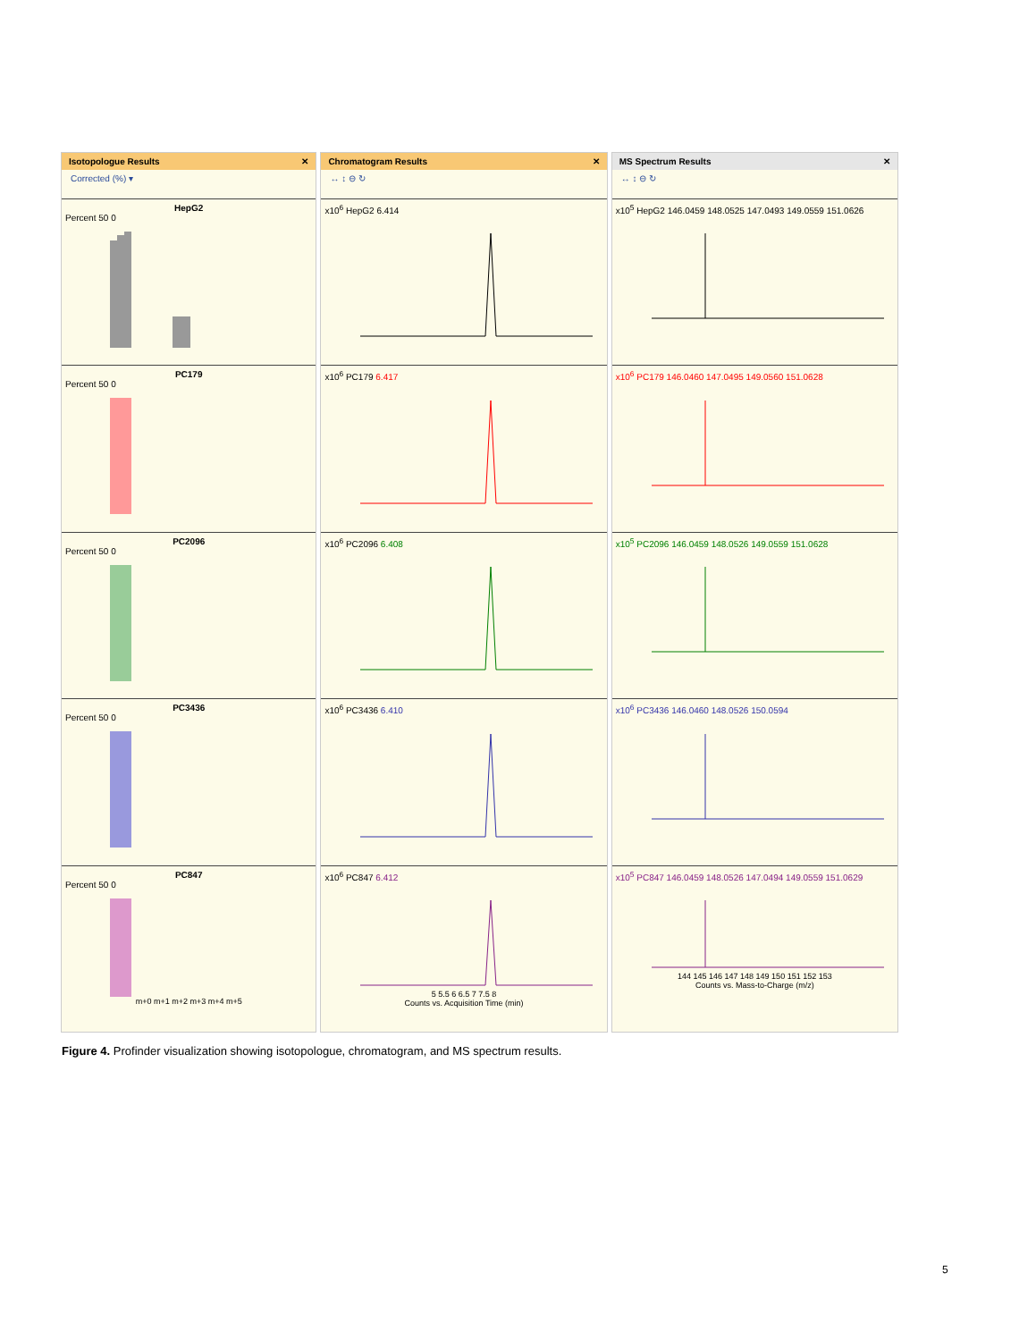Isotopologue Results ✕
Corrected (%) ▾
HepG2
Percent 50 0
PC179
Percent 50 0
PC2096
Percent 50 0
PC3436
Percent 50 0
PC847
Percent 50 0
m+0 m+1 m+2 m+3 m+4 m+5
Chromatogram Results ✕
↔ ↕ ⊖ ↻
x10<sup>6</sup> HepG2 6.414
x10<sup>6</sup> PC179 6.417
x10<sup>6</sup> PC2096 6.408
x10<sup>6</sup> PC3436 6.410
x10<sup>6</sup> PC847 6.412
5 5.5 6 6.5 7 7.5 8
Counts vs. Acquisition Time (min)
MS Spectrum Results ✕
↔ ↕ ⊖ ↻
x10<sup>5</sup> HepG2 146.0459 148.0525 147.0493 149.0559 151.0626
x10<sup>6</sup> PC179 146.0460 147.0495 149.0560 151.0628
x10<sup>5</sup> PC2096 146.0459 148.0526 149.0559 151.0628
x10<sup>6</sup> PC3436 146.0460 148.0526 150.0594
x10<sup>5</sup> PC847 146.0459 148.0526 147.0494 149.0559 151.0629
144 145 146 147 148 149 150 151 152 153
Counts vs. Mass-to-Charge (m/z)
Figure 4. Profinder visualization showing isotopologue, chromatogram, and MS spectrum results.
5